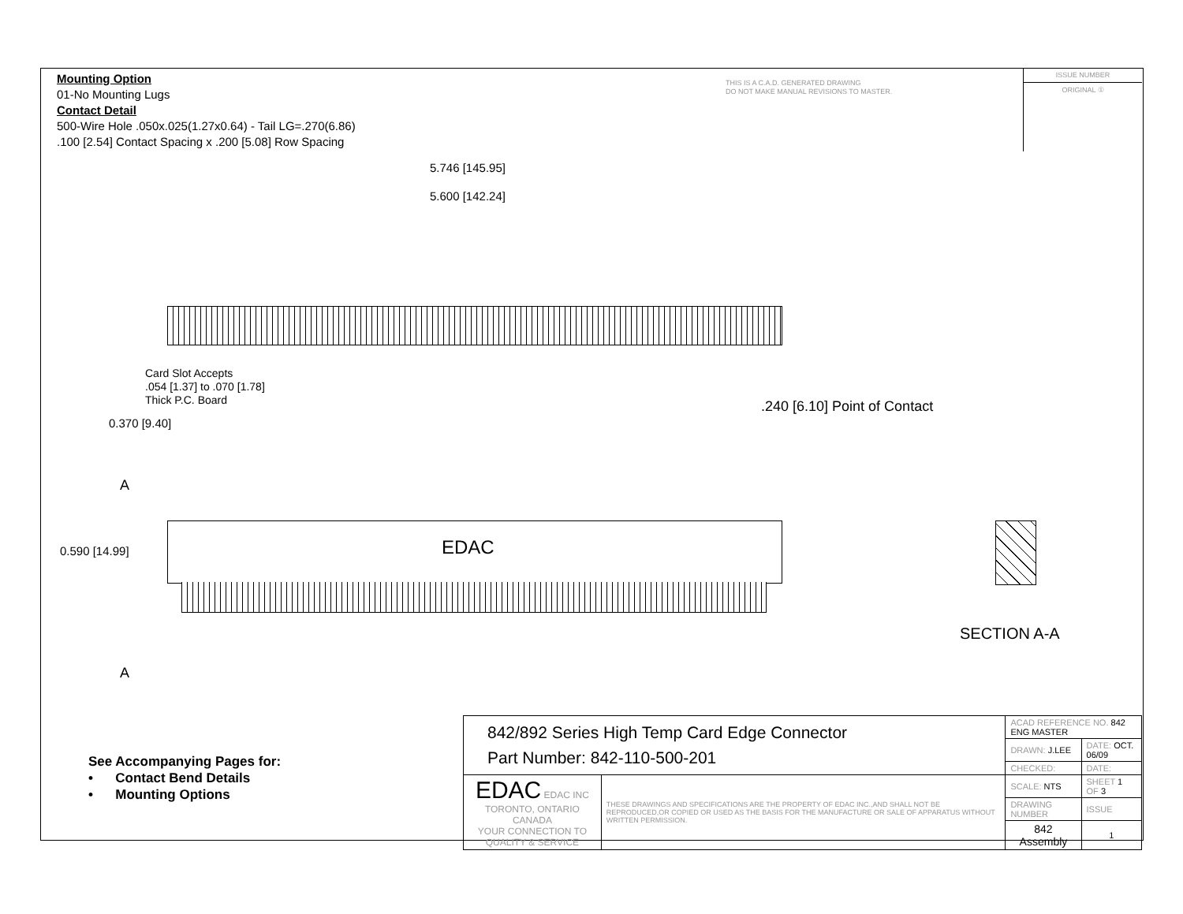Mounting Option
01-No Mounting Lugs
Contact Detail
500-Wire Hole .050x.025(1.27x0.64) - Tail LG=.270(6.86)
.100 [2.54] Contact Spacing x .200 [5.08] Row Spacing
THIS IS A C.A.D. GENERATED DRAWING
DO NOT MAKE MANUAL REVISIONS TO MASTER.
ISSUE NUMBER
ORIGINAL ①
5.746 [145.95]
5.600 [142.24]
Card Slot Accepts
.054 [1.37] to .070 [1.78]
Thick P.C. Board
0.370 [9.40]
.240 [6.10] Point of Contact
A
EDAC
0.590 [14.99]
SECTION A-A
A
See Accompanying Pages for:
• Contact Bend Details
• Mounting Options
| 842/892 Series High Temp Card Edge Connector Part Number: 842-110-500-201 | | ACAD REFERENCE NO. 842 ENG MASTER | | |
| | | DRAWN: J.LEE | DATE: OCT. 06/09 | |
| | | CHECKED: | DATE: | |
| EDAC EDAC INC TORONTO, ONTARIO CANADA YOUR CONNECTION TO QUALITY & SERVICE | THESE DRAWINGS AND SPECIFICATIONS ARE THE PROPERTY OF EDAC INC.,AND SHALL NOT BE REPRODUCED,OR COPIED OR USED AS THE BASIS FOR THE MANUFACTURE OR SALE OF APPARATUS WITHOUT WRITTEN PERMISSION. | SCALE: NTS | SHEET 1 OF 3 | |
| | | DRAWING NUMBER | | ISSUE |
| | | 842 Assembly | | 1 |